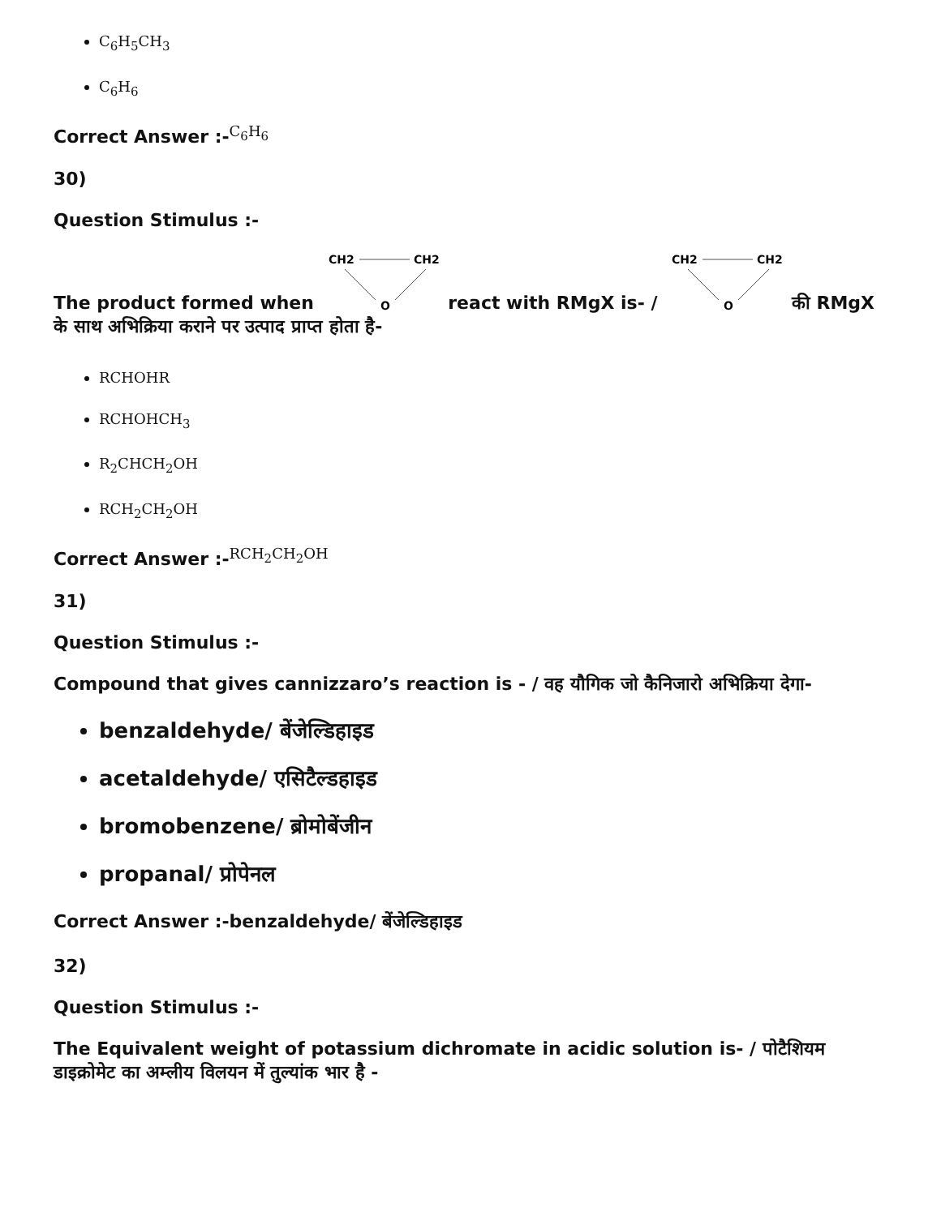C<sub>6</sub>H<sub>5</sub>CH<sub>3</sub>
C<sub>6</sub>H<sub>6</sub>
Correct Answer :-<sup>C<sub>6</sub>H<sub>6</sub></sup>
30)
Question Stimulus :-
The product formed when
CH2
CH2
O
react with RMgX is- /
CH2
CH2
O
की RMgX के साथ अभिक्रिया कराने पर उत्पाद प्राप्त होता है-
RCHOHR
RCHOHCH<sub>3</sub>
R<sub>2</sub>CHCH<sub>2</sub>OH
RCH<sub>2</sub>CH<sub>2</sub>OH
Correct Answer :-<sup>RCH<sub>2</sub>CH<sub>2</sub>OH</sup>
31)
Question Stimulus :-
Compound that gives cannizzaro’s reaction is - / वह यौगिक जो कैनिजारो अभिक्रिया देगा-
benzaldehyde/ बेंजेल्डिहाइड
acetaldehyde/ एसिटैल्डहाइड
bromobenzene/ ब्रोमोबेंजीन
propanal/ प्रोपेनल
Correct Answer :-benzaldehyde/ बेंजेल्डिहाइड
32)
Question Stimulus :-
The Equivalent weight of potassium dichromate in acidic solution is- / पोटैशियम डाइक्रोमेट का अम्लीय विलयन में तुल्यांक भार है -